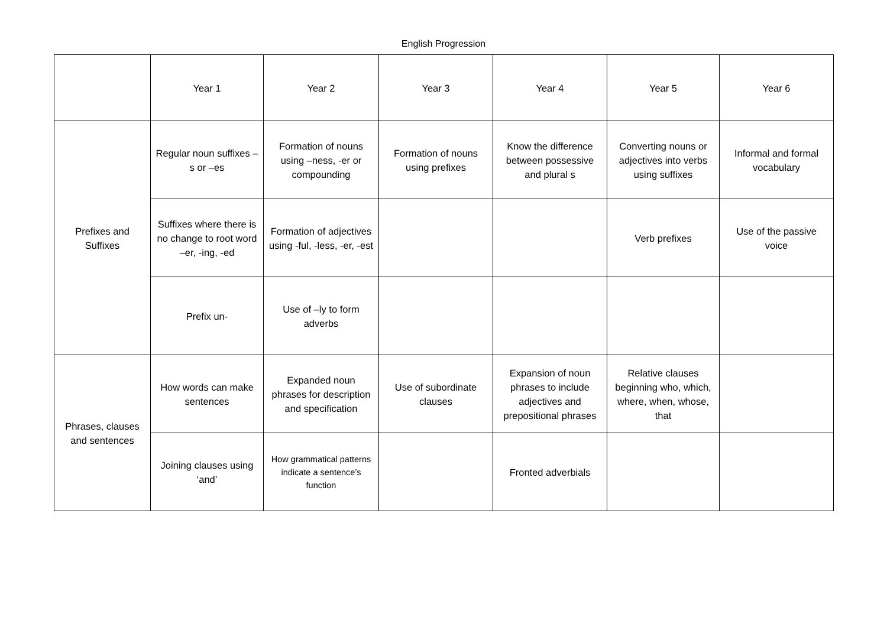English Progression
| | Year 1 | Year 2 | Year 3 | Year 4 | Year 5 | Year 6 |
| Prefixes and Suffixes | Regular noun suffixes –s or –es | Formation of nouns using –ness, -er or compounding | Formation of nouns using prefixes | Know the difference between possessive and plural s | Converting nouns or adjectives into verbs using suffixes | Informal and formal vocabulary |
| | Suffixes where there is no change to root word –er, -ing, -ed | Formation of adjectives using -ful, -less, -er, -est | | | Verb prefixes | Use of the passive voice |
| | Prefix un- | Use of –ly to form adverbs | | | | |
| Phrases, clauses and sentences | How words can make sentences | Expanded noun phrases for description and specification | Use of subordinate clauses | Expansion of noun phrases to include adjectives and prepositional phrases | Relative clauses beginning who, which, where, when, whose, that | |
| | Joining clauses using ‘and’ | How grammatical patterns indicate a sentence’s function | | Fronted adverbials | | |